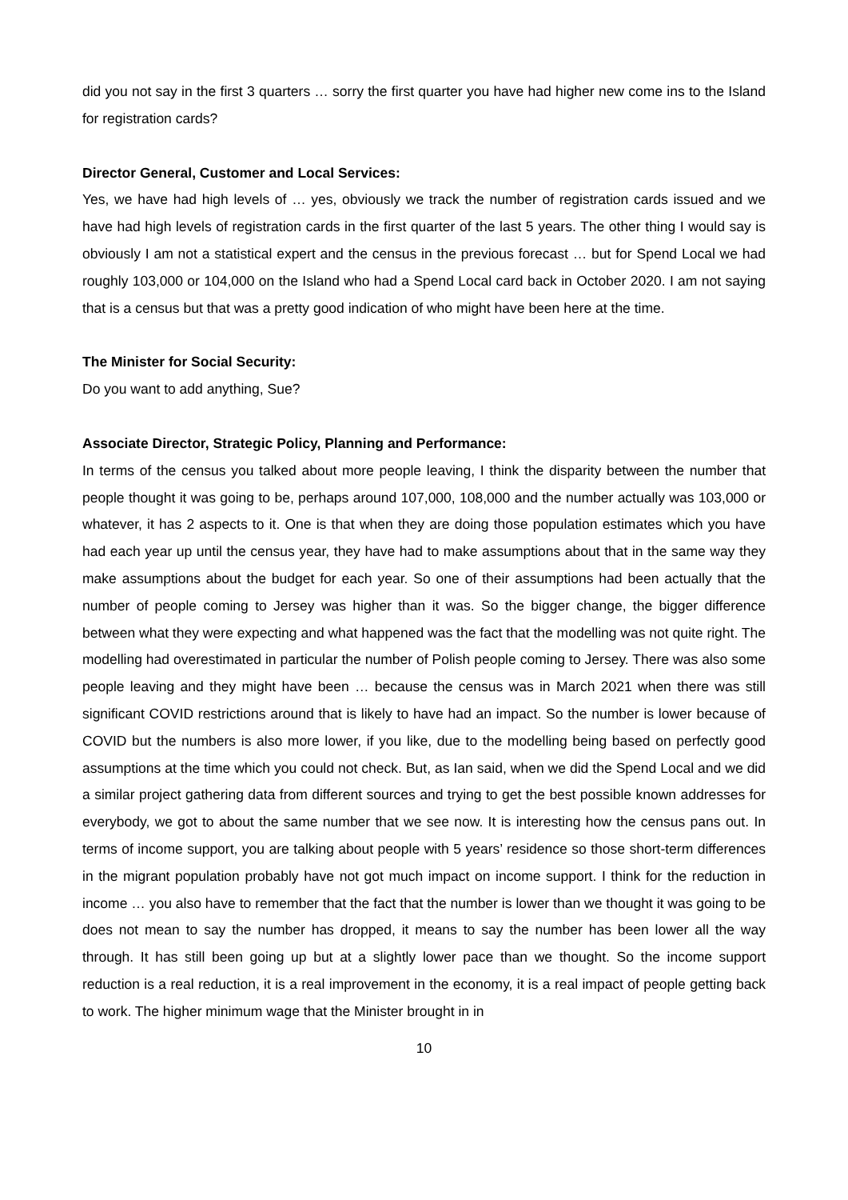did you not say in the first 3 quarters … sorry the first quarter you have had higher new come ins to the Island for registration cards?
Director General, Customer and Local Services:
Yes, we have had high levels of … yes, obviously we track the number of registration cards issued and we have had high levels of registration cards in the first quarter of the last 5 years. The other thing I would say is obviously I am not a statistical expert and the census in the previous forecast … but for Spend Local we had roughly 103,000 or 104,000 on the Island who had a Spend Local card back in October 2020. I am not saying that is a census but that was a pretty good indication of who might have been here at the time.
The Minister for Social Security:
Do you want to add anything, Sue?
Associate Director, Strategic Policy, Planning and Performance:
In terms of the census you talked about more people leaving, I think the disparity between the number that people thought it was going to be, perhaps around 107,000, 108,000 and the number actually was 103,000 or whatever, it has 2 aspects to it. One is that when they are doing those population estimates which you have had each year up until the census year, they have had to make assumptions about that in the same way they make assumptions about the budget for each year. So one of their assumptions had been actually that the number of people coming to Jersey was higher than it was. So the bigger change, the bigger difference between what they were expecting and what happened was the fact that the modelling was not quite right. The modelling had overestimated in particular the number of Polish people coming to Jersey. There was also some people leaving and they might have been … because the census was in March 2021 when there was still significant COVID restrictions around that is likely to have had an impact. So the number is lower because of COVID but the numbers is also more lower, if you like, due to the modelling being based on perfectly good assumptions at the time which you could not check. But, as Ian said, when we did the Spend Local and we did a similar project gathering data from different sources and trying to get the best possible known addresses for everybody, we got to about the same number that we see now. It is interesting how the census pans out. In terms of income support, you are talking about people with 5 years’ residence so those short-term differences in the migrant population probably have not got much impact on income support. I think for the reduction in income … you also have to remember that the fact that the number is lower than we thought it was going to be does not mean to say the number has dropped, it means to say the number has been lower all the way through. It has still been going up but at a slightly lower pace than we thought. So the income support reduction is a real reduction, it is a real improvement in the economy, it is a real impact of people getting back to work. The higher minimum wage that the Minister brought in in
10